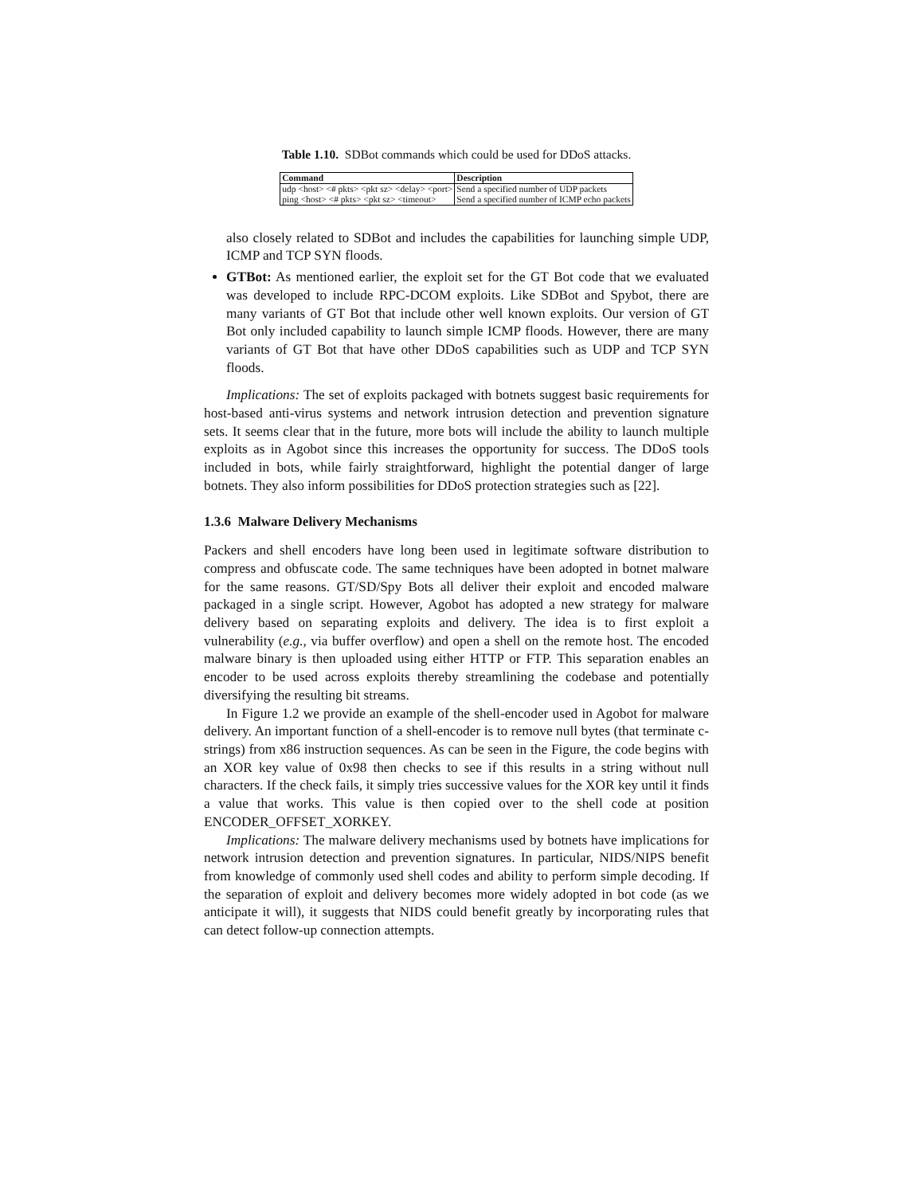Table 1.10. SDBot commands which could be used for DDoS attacks.
| Command | Description |
| --- | --- |
| udp <host> <# pkts> <pkt sz> <delay> <port> | Send a specified number of UDP packets |
| ping <host> <# pkts> <pkt sz> <timeout> | Send a specified number of ICMP echo packets |
also closely related to SDBot and includes the capabilities for launching simple UDP, ICMP and TCP SYN floods.
GTBot: As mentioned earlier, the exploit set for the GT Bot code that we evaluated was developed to include RPC-DCOM exploits. Like SDBot and Spybot, there are many variants of GT Bot that include other well known exploits. Our version of GT Bot only included capability to launch simple ICMP floods. However, there are many variants of GT Bot that have other DDoS capabilities such as UDP and TCP SYN floods.
Implications: The set of exploits packaged with botnets suggest basic requirements for host-based anti-virus systems and network intrusion detection and prevention signature sets. It seems clear that in the future, more bots will include the ability to launch multiple exploits as in Agobot since this increases the opportunity for success. The DDoS tools included in bots, while fairly straightforward, highlight the potential danger of large botnets. They also inform possibilities for DDoS protection strategies such as [22].
1.3.6 Malware Delivery Mechanisms
Packers and shell encoders have long been used in legitimate software distribution to compress and obfuscate code. The same techniques have been adopted in botnet malware for the same reasons. GT/SD/Spy Bots all deliver their exploit and encoded malware packaged in a single script. However, Agobot has adopted a new strategy for malware delivery based on separating exploits and delivery. The idea is to first exploit a vulnerability (e.g., via buffer overflow) and open a shell on the remote host. The encoded malware binary is then uploaded using either HTTP or FTP. This separation enables an encoder to be used across exploits thereby streamlining the codebase and potentially diversifying the resulting bit streams.
In Figure 1.2 we provide an example of the shell-encoder used in Agobot for malware delivery. An important function of a shell-encoder is to remove null bytes (that terminate c-strings) from x86 instruction sequences. As can be seen in the Figure, the code begins with an XOR key value of 0x98 then checks to see if this results in a string without null characters. If the check fails, it simply tries successive values for the XOR key until it finds a value that works. This value is then copied over to the shell code at position ENCODER_OFFSET_XORKEY.
Implications: The malware delivery mechanisms used by botnets have implications for network intrusion detection and prevention signatures. In particular, NIDS/NIPS benefit from knowledge of commonly used shell codes and ability to perform simple decoding. If the separation of exploit and delivery becomes more widely adopted in bot code (as we anticipate it will), it suggests that NIDS could benefit greatly by incorporating rules that can detect follow-up connection attempts.